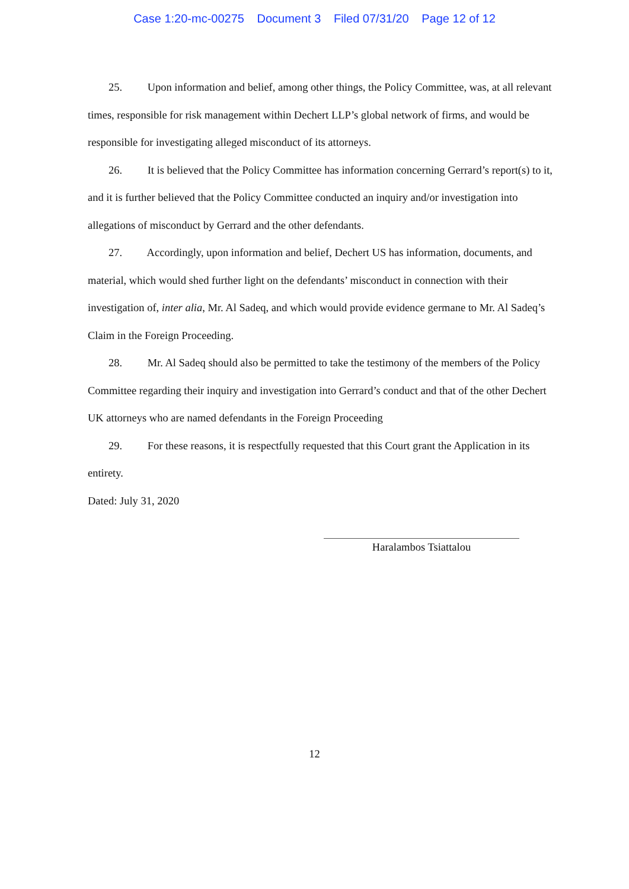Case 1:20-mc-00275 Document 3 Filed 07/31/20 Page 12 of 12
25. Upon information and belief, among other things, the Policy Committee, was, at all relevant times, responsible for risk management within Dechert LLP’s global network of firms, and would be responsible for investigating alleged misconduct of its attorneys.
26. It is believed that the Policy Committee has information concerning Gerrard’s report(s) to it, and it is further believed that the Policy Committee conducted an inquiry and/or investigation into allegations of misconduct by Gerrard and the other defendants.
27. Accordingly, upon information and belief, Dechert US has information, documents, and material, which would shed further light on the defendants’ misconduct in connection with their investigation of, inter alia, Mr. Al Sadeq, and which would provide evidence germane to Mr. Al Sadeq’s Claim in the Foreign Proceeding.
28. Mr. Al Sadeq should also be permitted to take the testimony of the members of the Policy Committee regarding their inquiry and investigation into Gerrard’s conduct and that of the other Dechert UK attorneys who are named defendants in the Foreign Proceeding
29. For these reasons, it is respectfully requested that this Court grant the Application in its entirety.
Dated: July 31, 2020
Haralambos Tsiattalou
12